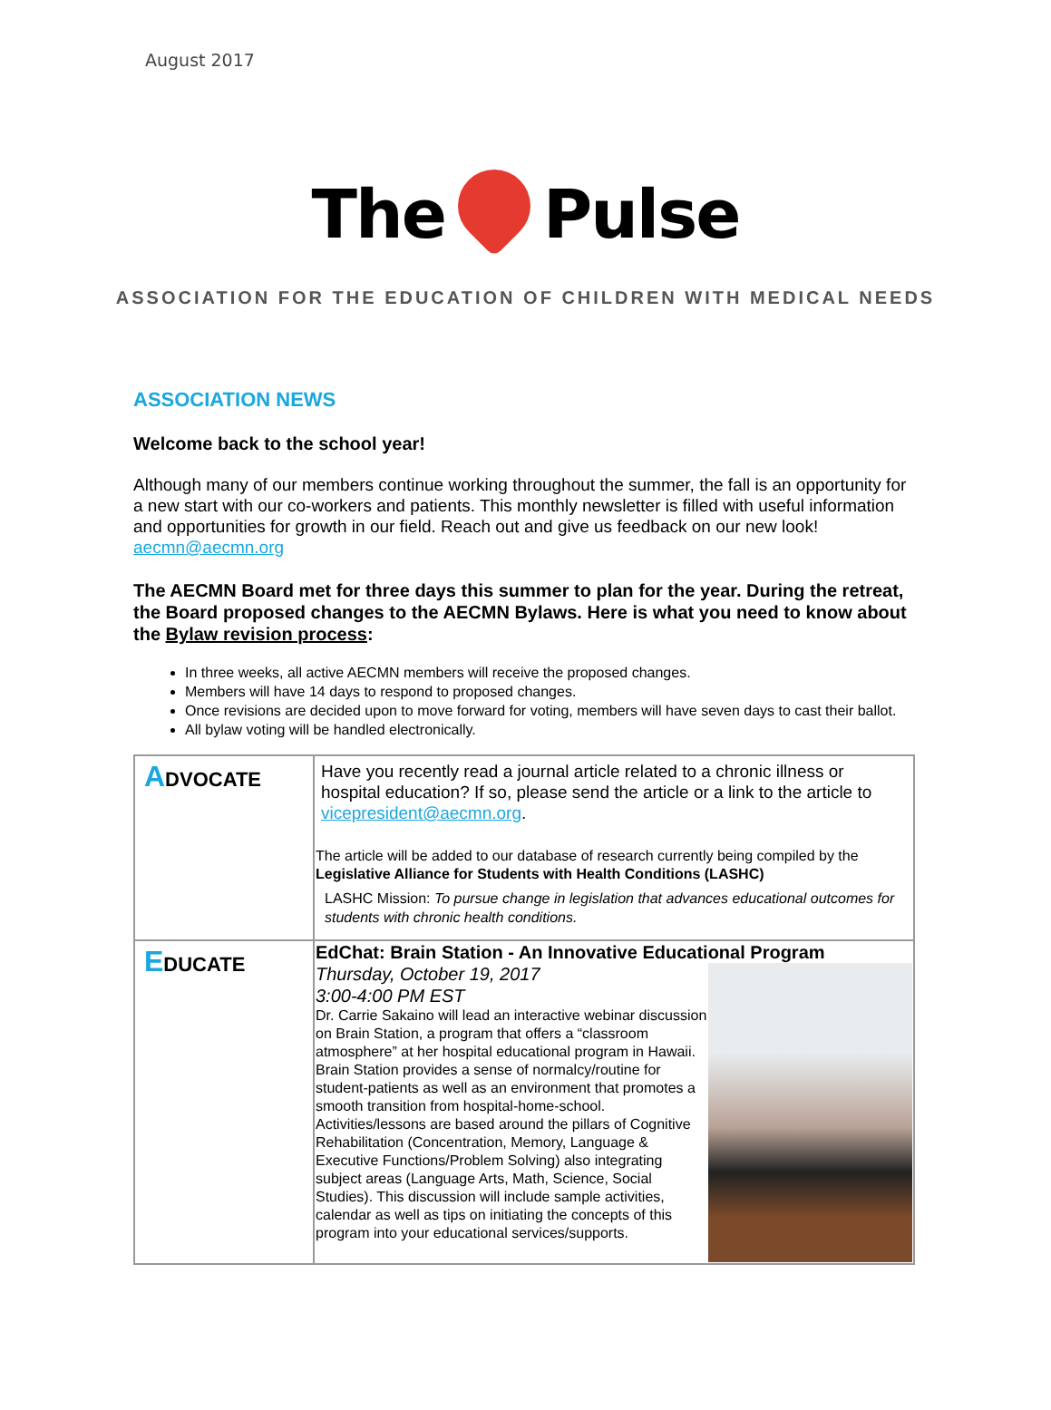August 2017
The Pulse
ASSOCIATION FOR THE EDUCATION OF CHILDREN WITH MEDICAL NEEDS
ASSOCIATION NEWS
Welcome back to the school year!
Although many of our members continue working throughout the summer, the fall is an opportunity for a new start with our co-workers and patients. This monthly newsletter is filled with useful information and opportunities for growth in our field. Reach out and give us feedback on our new look! aecmn@aecmn.org
The AECMN Board met for three days this summer to plan for the year. During the retreat, the Board proposed changes to the AECMN Bylaws. Here is what you need to know about the Bylaw revision process:
In three weeks, all active AECMN members will receive the proposed changes.
Members will have 14 days to respond to proposed changes.
Once revisions are decided upon to move forward for voting, members will have seven days to cast their ballot.
All bylaw voting will be handled electronically.
| A DVOCATE | Have you recently read a journal article related to a chronic illness or hospital education? If so, please send the article or a link to the article to vicepresident@aecmn.org . The article will be added to our database of research currently being compiled by the Legislative Alliance for Students with Health Conditions (LASHC) LASHC Mission: To pursue change in legislation that advances educational outcomes for students with chronic health conditions. |
| E DUCATE | EdChat: Brain Station - An Innovative Educational Program Thursday, October 19, 2017 3:00-4:00 PM EST Dr. Carrie Sakaino will lead an interactive webinar discussion on Brain Station, a program that offers a “classroom atmosphere” at her hospital educational program in Hawaii. Brain Station provides a sense of normalcy/routine for student-patients as well as an environment that promotes a smooth transition from hospital-home-school. Activities/lessons are based around the pillars of Cognitive Rehabilitation (Concentration, Memory, Language & Executive Functions/Problem Solving) also integrating subject areas (Language Arts, Math, Science, Social Studies). This discussion will include sample activities, calendar as well as tips on initiating the concepts of this program into your educational services/supports. |